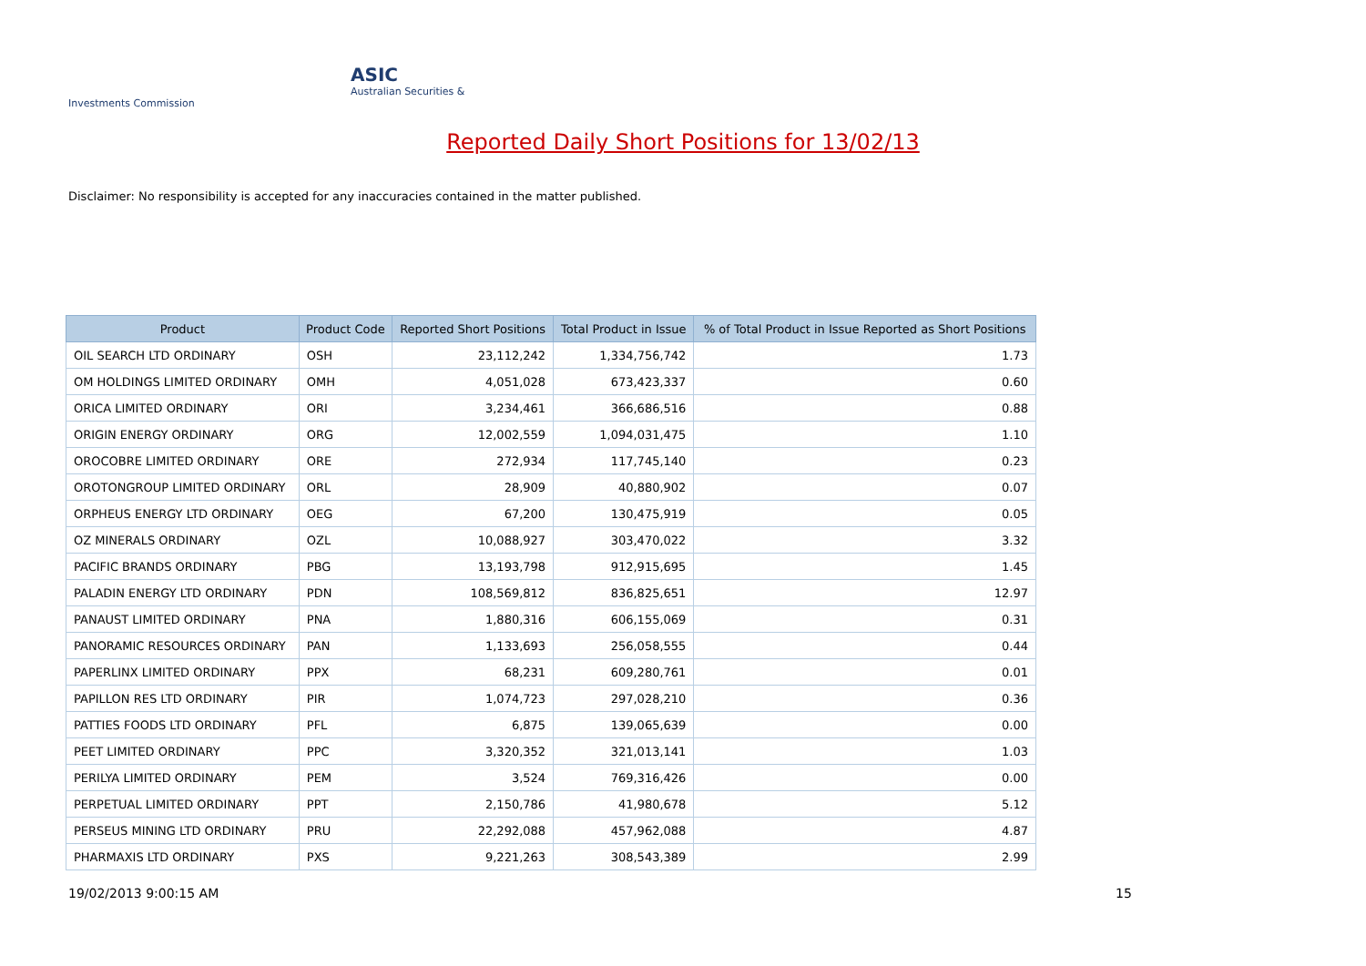ASIC
Australian Securities & Investments Commission
Reported Daily Short Positions for 13/02/13
Disclaimer: No responsibility is accepted for any inaccuracies contained in the matter published.
| Product | Product Code | Reported Short Positions | Total Product in Issue | % of Total Product in Issue Reported as Short Positions |
| --- | --- | --- | --- | --- |
| OIL SEARCH LTD ORDINARY | OSH | 23,112,242 | 1,334,756,742 | 1.73 |
| OM HOLDINGS LIMITED ORDINARY | OMH | 4,051,028 | 673,423,337 | 0.60 |
| ORICA LIMITED ORDINARY | ORI | 3,234,461 | 366,686,516 | 0.88 |
| ORIGIN ENERGY ORDINARY | ORG | 12,002,559 | 1,094,031,475 | 1.10 |
| OROCOBRE LIMITED ORDINARY | ORE | 272,934 | 117,745,140 | 0.23 |
| OROTONGROUP LIMITED ORDINARY | ORL | 28,909 | 40,880,902 | 0.07 |
| ORPHEUS ENERGY LTD ORDINARY | OEG | 67,200 | 130,475,919 | 0.05 |
| OZ MINERALS ORDINARY | OZL | 10,088,927 | 303,470,022 | 3.32 |
| PACIFIC BRANDS ORDINARY | PBG | 13,193,798 | 912,915,695 | 1.45 |
| PALADIN ENERGY LTD ORDINARY | PDN | 108,569,812 | 836,825,651 | 12.97 |
| PANAUST LIMITED ORDINARY | PNA | 1,880,316 | 606,155,069 | 0.31 |
| PANORAMIC RESOURCES ORDINARY | PAN | 1,133,693 | 256,058,555 | 0.44 |
| PAPERLINX LIMITED ORDINARY | PPX | 68,231 | 609,280,761 | 0.01 |
| PAPILLON RES LTD ORDINARY | PIR | 1,074,723 | 297,028,210 | 0.36 |
| PATTIES FOODS LTD ORDINARY | PFL | 6,875 | 139,065,639 | 0.00 |
| PEET LIMITED ORDINARY | PPC | 3,320,352 | 321,013,141 | 1.03 |
| PERILYA LIMITED ORDINARY | PEM | 3,524 | 769,316,426 | 0.00 |
| PERPETUAL LIMITED ORDINARY | PPT | 2,150,786 | 41,980,678 | 5.12 |
| PERSEUS MINING LTD ORDINARY | PRU | 22,292,088 | 457,962,088 | 4.87 |
| PHARMAXIS LTD ORDINARY | PXS | 9,221,263 | 308,543,389 | 2.99 |
19/02/2013 9:00:15 AM 15